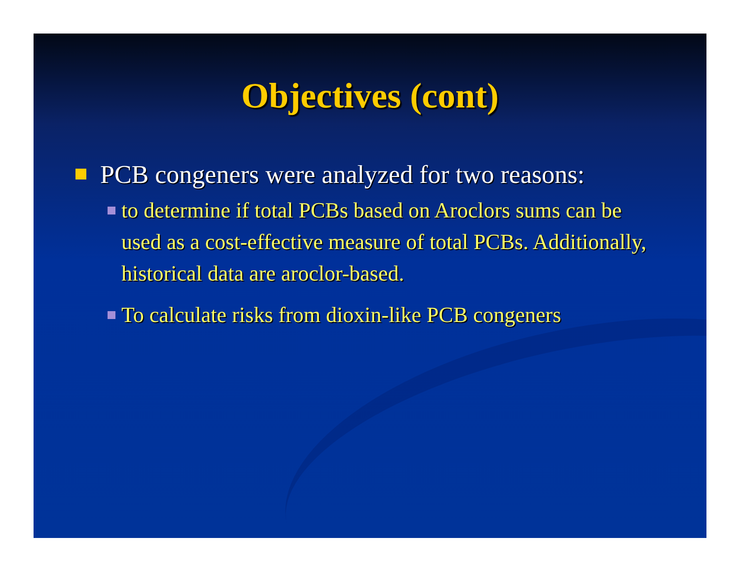Objectives (cont)
PCB congeners were analyzed for two reasons:
to determine if total PCBs based on Aroclors sums can be used as a cost-effective measure of total PCBs. Additionally, historical data are aroclor-based.
To calculate risks from dioxin-like PCB congeners